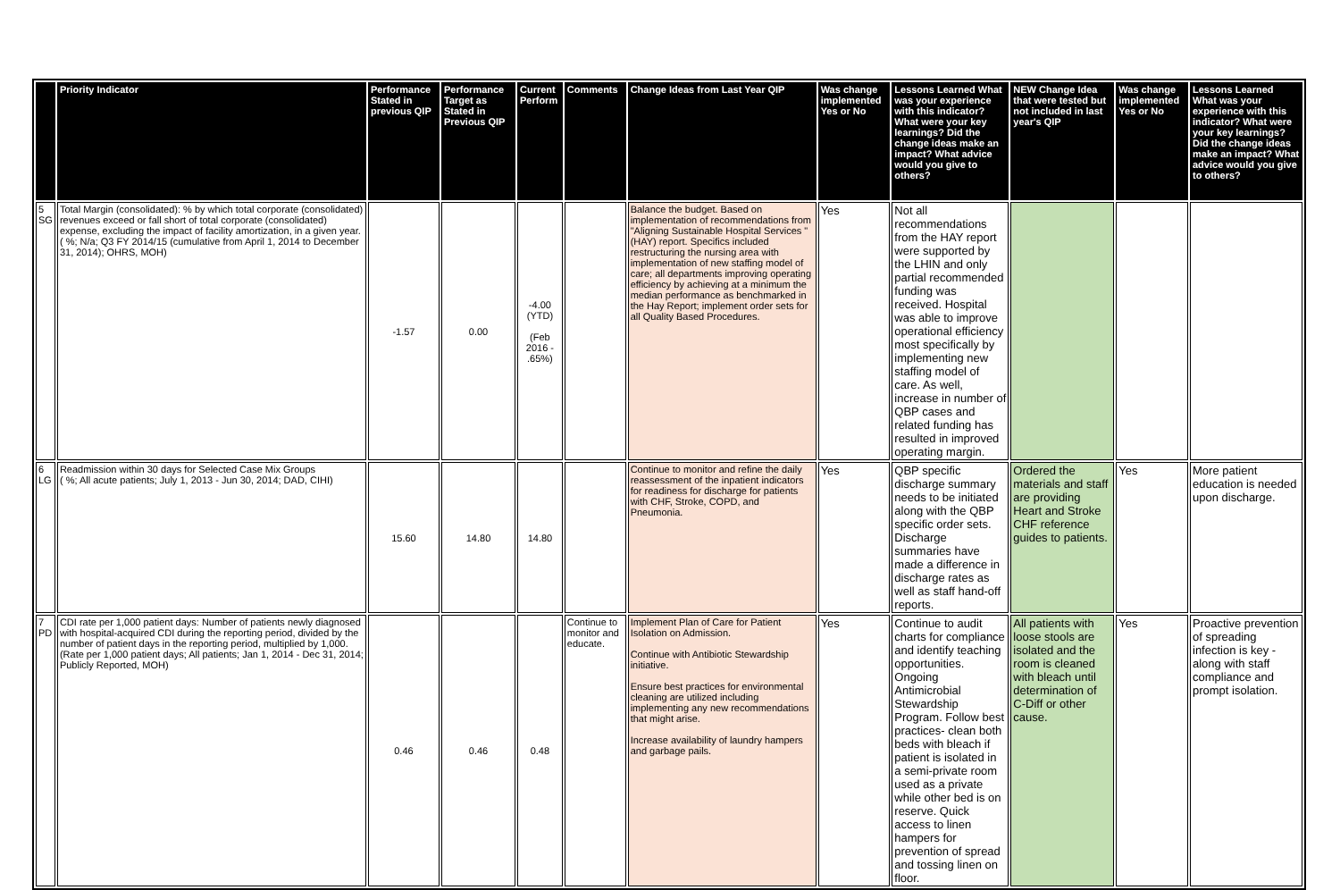| | Priority Indicator | Performance Stated in previous QIP | Performance Target as Stated in Previous QIP | Current Perform | Comments | Change Ideas from Last Year QIP | Was change implemented Yes or No | Lessons Learned What was your experience with this indicator? What were your key learnings? Did the change ideas make an impact? What advice would you give to others? | NEW Change Idea that were tested but not included in last year's QIP | Was change implemented Yes or No | Lessons Learned What was your experience with this indicator? What were your key learnings? Did the change ideas make an impact? What advice would you give to others? |
| --- | --- | --- | --- | --- | --- | --- | --- | --- | --- | --- | --- |
| 5 SG | Total Margin (consolidated): % by which total corporate (consolidated) revenues exceed or fall short of total corporate (consolidated) expense, excluding the impact of facility amortization, in a given year. ( %; N/a; Q3 FY 2014/15 (cumulative from April 1, 2014 to December 31, 2014); OHRS, MOH) | -1.57 | 0.00 | -4.00 (YTD) (Feb 2016 - .65%) | | Balance the budget. Based on implementation of recommendations from "Aligning Sustainable Hospital Services "(HAY) report. Specifics included restructuring the nursing area with implementation of new staffing model of care; all departments improving operating efficiency by achieving at a minimum the median performance as benchmarked in the Hay Report; implement order sets for all Quality Based Procedures. | Yes | Not all recommendations from the HAY report were supported by the LHIN and only partial recommended funding was received. Hospital was able to improve operational efficiency most specifically by implementing new staffing model of care. As well, increase in number of QBP cases and related funding has resulted in improved operating margin. | | | |
| 6 LG | Readmission within 30 days for Selected Case Mix Groups ( %; All acute patients; July 1, 2013 - Jun 30, 2014; DAD, CIHI) | 15.60 | 14.80 | 14.80 | | Continue to monitor and refine the daily reassessment of the inpatient indicators for readiness for discharge for patients with CHF, Stroke, COPD, and Pneumonia. | Yes | QBP specific discharge summary needs to be initiated along with the QBP specific order sets. Discharge summaries have made a difference in discharge rates as well as staff hand-off reports. | Ordered the materials and staff are providing Heart and Stroke CHF reference guides to patients. | Yes | More patient education is needed upon discharge. |
| 7 PD | CDI rate per 1,000 patient days: Number of patients newly diagnosed with hospital-acquired CDI during the reporting period, divided by the number of patient days in the reporting period, multiplied by 1,000. (Rate per 1,000 patient days; All patients; Jan 1, 2014 - Dec 31, 2014; Publicly Reported, MOH) | 0.46 | 0.46 | 0.48 | Continue to monitor and educate. | Implement Plan of Care for Patient Isolation on Admission. Continue with Antibiotic Stewardship initiative. Ensure best practices for environmental cleaning are utilized including implementing any new recommendations that might arise. Increase availability of laundry hampers and garbage pails. | Yes | Continue to audit charts for compliance and identify teaching opportunities. Ongoing Antimicrobial Stewardship Program. Follow best practices- clean both beds with bleach if patient is isolated in a semi-private room used as a private while other bed is on reserve. Quick access to linen hampers for prevention of spread and tossing linen on floor. | All patients with loose stools are isolated and the room is cleaned with bleach until determination of C-Diff or other cause. | Yes | Proactive prevention of spreading infection is key - along with staff compliance and prompt isolation. |